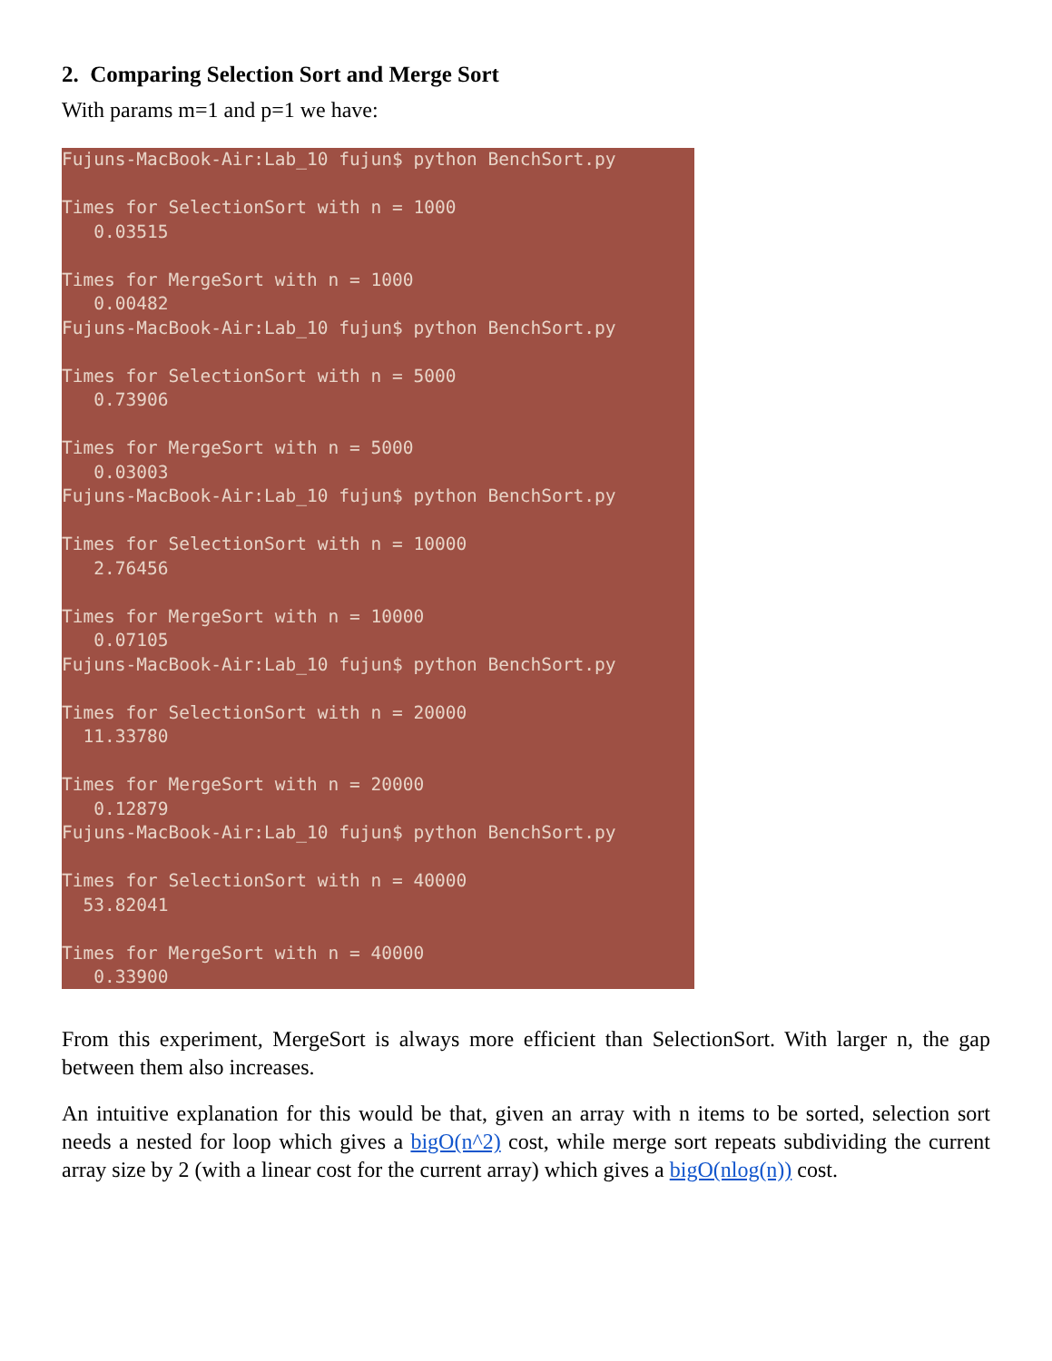2. Comparing Selection Sort and Merge Sort
With params m=1 and p=1 we have:
Fujuns-MacBook-Air:Lab_10 fujun$ python BenchSort.py

Times for SelectionSort with n = 1000
   0.03515

Times for MergeSort with n = 1000
   0.00482
Fujuns-MacBook-Air:Lab_10 fujun$ python BenchSort.py

Times for SelectionSort with n = 5000
   0.73906

Times for MergeSort with n = 5000
   0.03003
Fujuns-MacBook-Air:Lab_10 fujun$ python BenchSort.py

Times for SelectionSort with n = 10000
   2.76456

Times for MergeSort with n = 10000
   0.07105
Fujuns-MacBook-Air:Lab_10 fujun$ python BenchSort.py

Times for SelectionSort with n = 20000
  11.33780

Times for MergeSort with n = 20000
   0.12879
Fujuns-MacBook-Air:Lab_10 fujun$ python BenchSort.py

Times for SelectionSort with n = 40000
  53.82041

Times for MergeSort with n = 40000
   0.33900
From this experiment, MergeSort is always more efficient than SelectionSort. With larger n, the gap between them also increases.
An intuitive explanation for this would be that, given an array with n items to be sorted, selection sort needs a nested for loop which gives a bigO(n^2) cost, while merge sort repeats subdividing the current array size by 2 (with a linear cost for the current array) which gives a bigO(nlog(n)) cost.